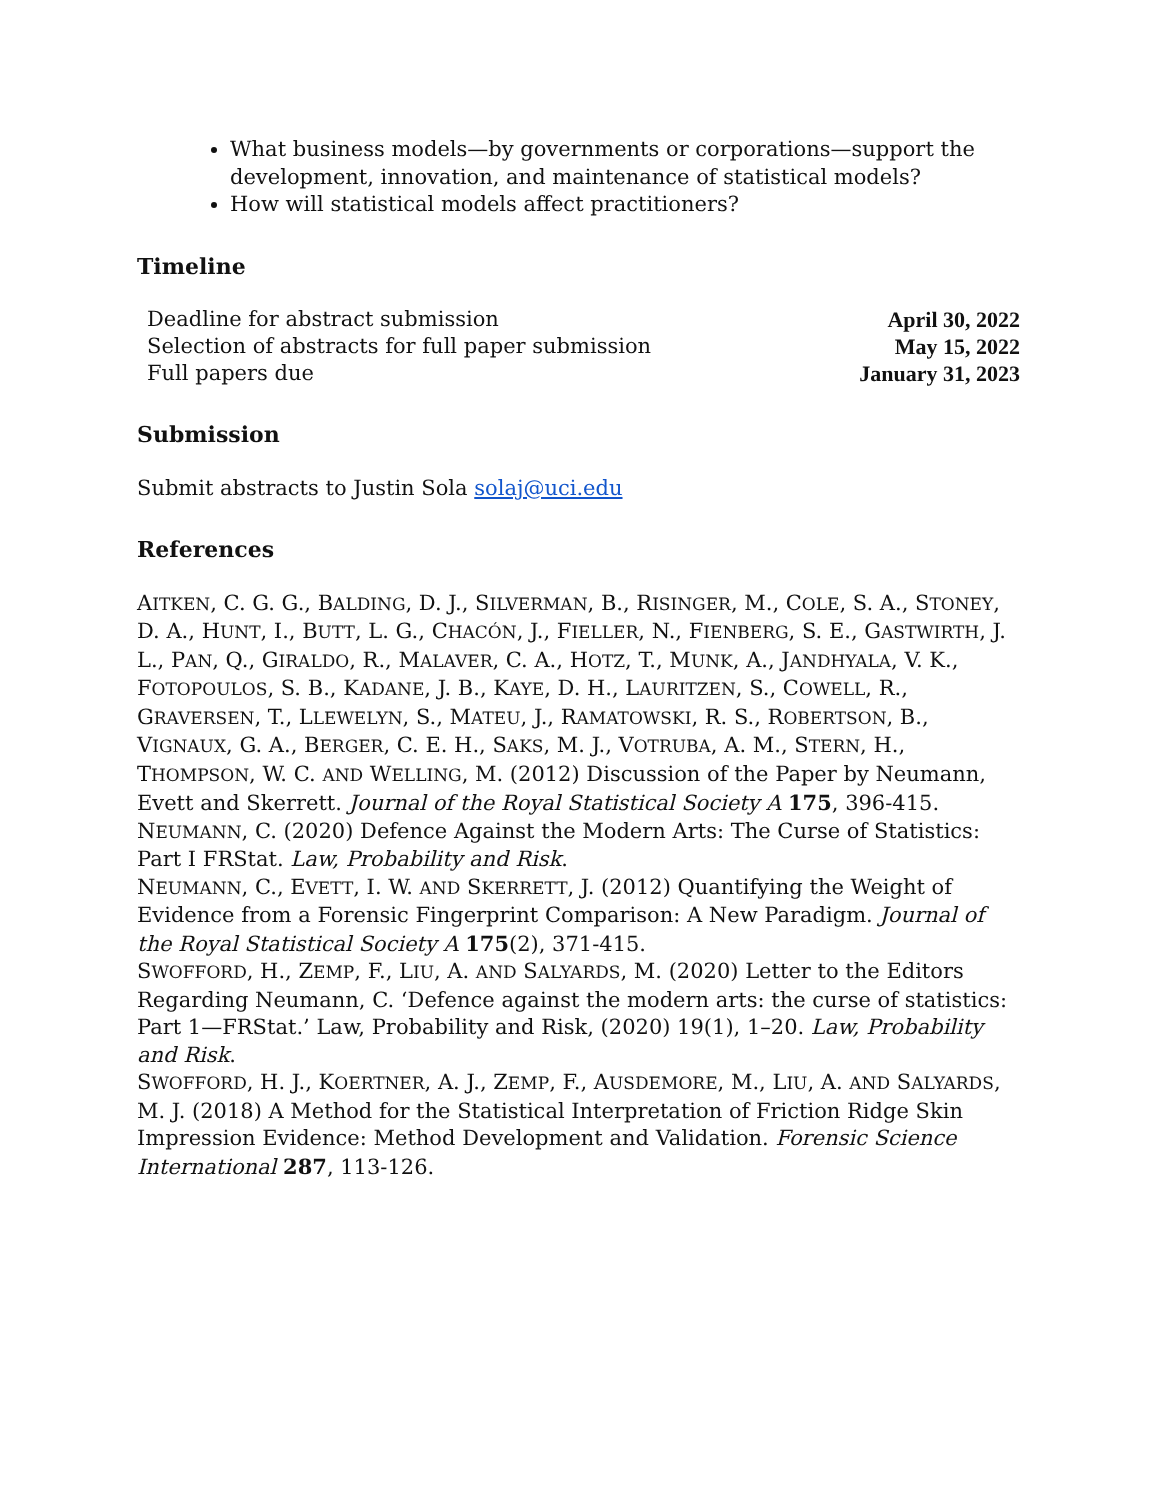What business models—by governments or corporations—support the development, innovation, and maintenance of statistical models?
How will statistical models affect practitioners?
Timeline
| Deadline for abstract submission | April 30, 2022 |
| Selection of abstracts for full paper submission | May 15, 2022 |
| Full papers due | January 31, 2023 |
Submission
Submit abstracts to Justin Sola solaj@uci.edu
References
AITKEN, C. G. G., BALDING, D. J., SILVERMAN, B., RISINGER, M., COLE, S. A., STONEY, D. A., HUNT, I., BUTT, L. G., CHACÓN, J., FIELLER, N., FIENBERG, S. E., GASTWIRTH, J. L., PAN, Q., GIRALDO, R., MALAVER, C. A., HOTZ, T., MUNK, A., JANDHYALA, V. K., FOTOPOULOS, S. B., KADANE, J. B., KAYE, D. H., LAURITZEN, S., COWELL, R., GRAVERSEN, T., LLEWELYN, S., MATEU, J., RAMATOWSKI, R. S., ROBERTSON, B., VIGNAUX, G. A., BERGER, C. E. H., SAKS, M. J., VOTRUBA, A. M., STERN, H., THOMPSON, W. C. AND WELLING, M. (2012) Discussion of the Paper by Neumann, Evett and Skerrett. Journal of the Royal Statistical Society A 175, 396-415.
NEUMANN, C. (2020) Defence Against the Modern Arts: The Curse of Statistics: Part I FRStat. Law, Probability and Risk.
NEUMANN, C., EVETT, I. W. AND SKERRETT, J. (2012) Quantifying the Weight of Evidence from a Forensic Fingerprint Comparison: A New Paradigm. Journal of the Royal Statistical Society A 175(2), 371-415.
SWOFFORD, H., ZEMP, F., LIU, A. AND SALYARDS, M. (2020) Letter to the Editors Regarding Neumann, C. ‘Defence against the modern arts: the curse of statistics: Part 1—FRStat.’ Law, Probability and Risk, (2020) 19(1), 1–20. Law, Probability and Risk.
SWOFFORD, H. J., KOERTNER, A. J., ZEMP, F., AUSDEMORE, M., LIU, A. AND SALYARDS, M. J. (2018) A Method for the Statistical Interpretation of Friction Ridge Skin Impression Evidence: Method Development and Validation. Forensic Science International 287, 113-126.